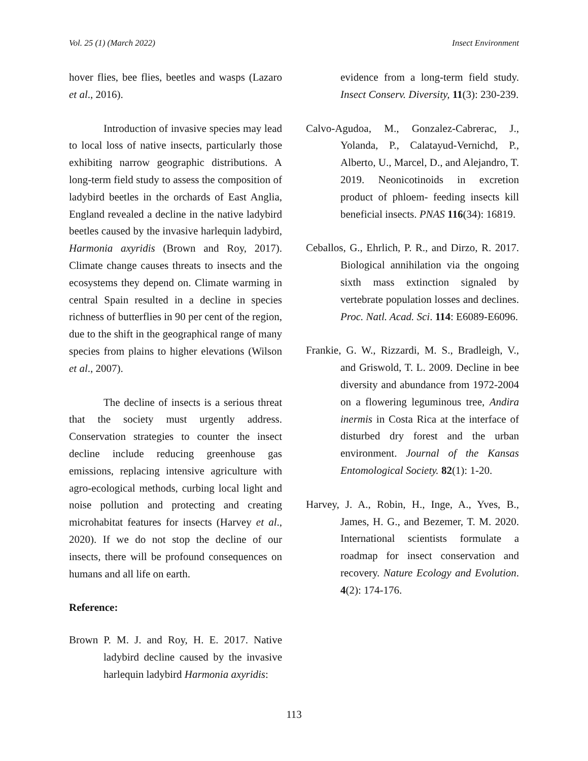Vol. 25 (1) (March 2022) Insect Environment
hover flies, bee flies, beetles and wasps (Lazaro et al., 2016).
Introduction of invasive species may lead to local loss of native insects, particularly those exhibiting narrow geographic distributions. A long-term field study to assess the composition of ladybird beetles in the orchards of East Anglia, England revealed a decline in the native ladybird beetles caused by the invasive harlequin ladybird, Harmonia axyridis (Brown and Roy, 2017). Climate change causes threats to insects and the ecosystems they depend on. Climate warming in central Spain resulted in a decline in species richness of butterflies in 90 per cent of the region, due to the shift in the geographical range of many species from plains to higher elevations (Wilson et al., 2007).
The decline of insects is a serious threat that the society must urgently address. Conservation strategies to counter the insect decline include reducing greenhouse gas emissions, replacing intensive agriculture with agro-ecological methods, curbing local light and noise pollution and protecting and creating microhabitat features for insects (Harvey et al., 2020). If we do not stop the decline of our insects, there will be profound consequences on humans and all life on earth.
Reference:
Brown P. M. J. and Roy, H. E. 2017. Native ladybird decline caused by the invasive harlequin ladybird Harmonia axyridis:
evidence from a long-term field study. Insect Conserv. Diversity, 11(3): 230-239.
Calvo-Agudoa, M., Gonzalez-Cabrerac, J., Yolanda, P., Calatayud-Vernichd, P., Alberto, U., Marcel, D., and Alejandro, T. 2019. Neonicotinoids in excretion product of phloem- feeding insects kill beneficial insects. PNAS 116(34): 16819.
Ceballos, G., Ehrlich, P. R., and Dirzo, R. 2017. Biological annihilation via the ongoing sixth mass extinction signaled by vertebrate population losses and declines. Proc. Natl. Acad. Sci. 114: E6089-E6096.
Frankie, G. W., Rizzardi, M. S., Bradleigh, V., and Griswold, T. L. 2009. Decline in bee diversity and abundance from 1972-2004 on a flowering leguminous tree, Andira inermis in Costa Rica at the interface of disturbed dry forest and the urban environment. Journal of the Kansas Entomological Society. 82(1): 1-20.
Harvey, J. A., Robin, H., Inge, A., Yves, B., James, H. G., and Bezemer, T. M. 2020. International scientists formulate a roadmap for insect conservation and recovery. Nature Ecology and Evolution. 4(2): 174-176.
113